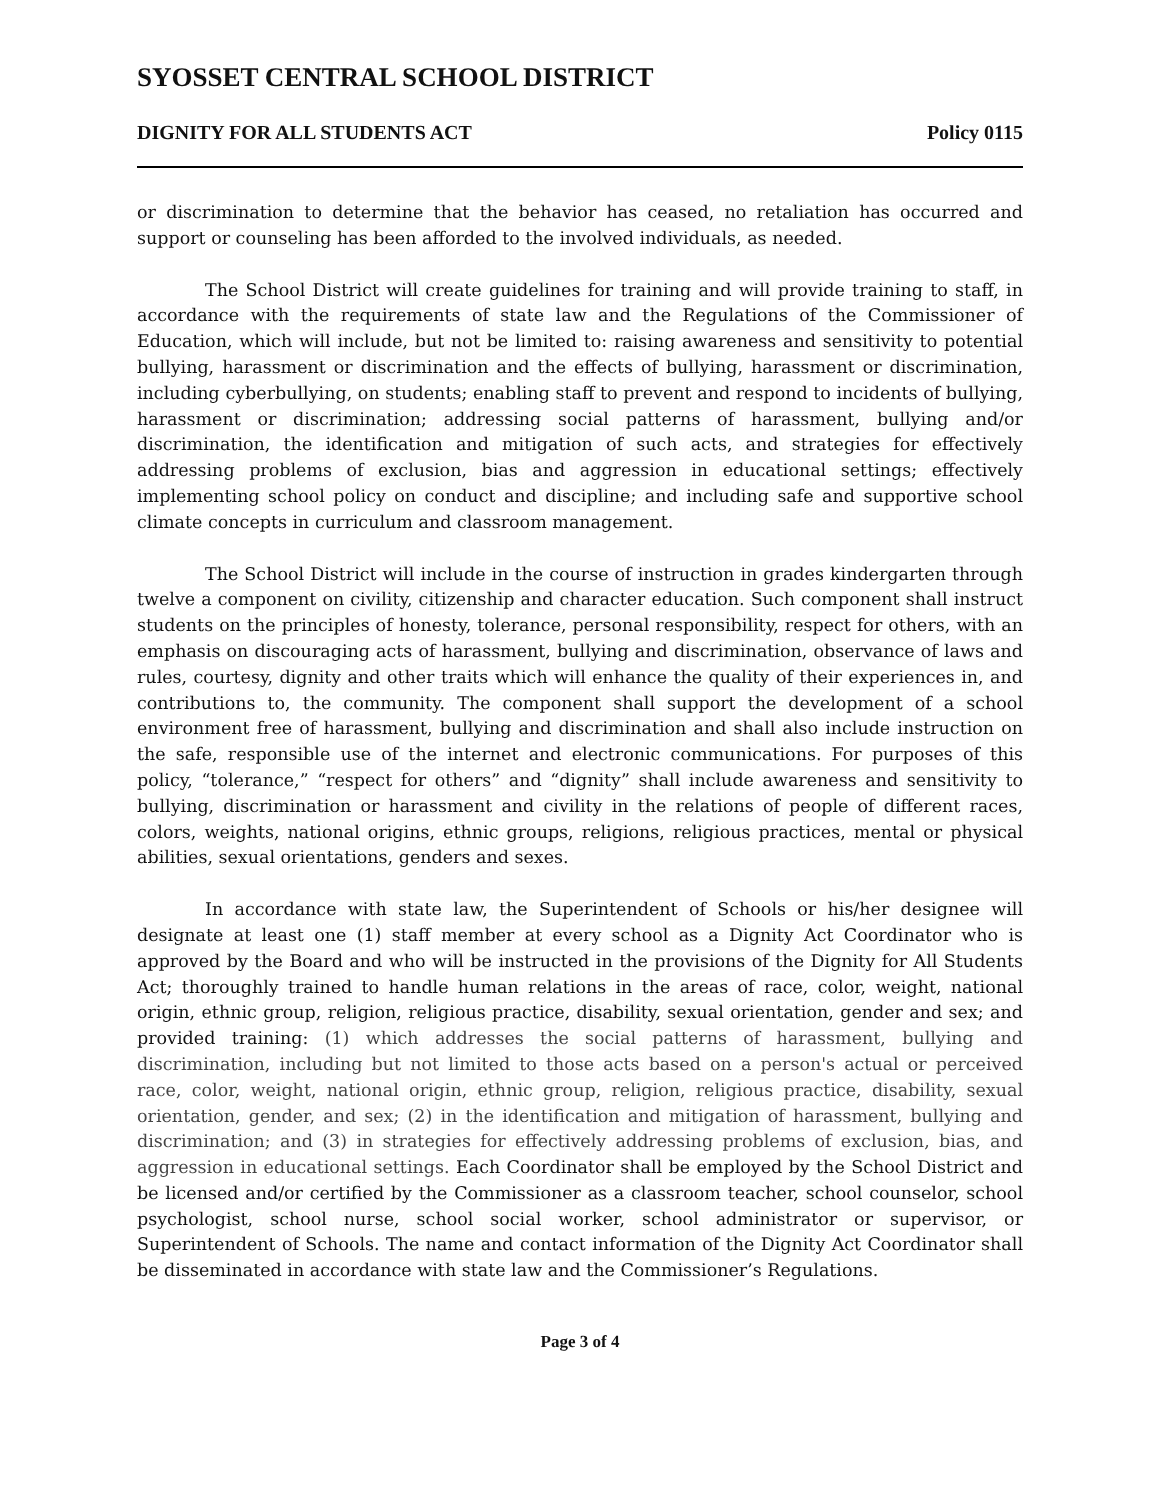SYOSSET CENTRAL SCHOOL DISTRICT
DIGNITY FOR ALL STUDENTS ACT Policy 0115
or discrimination to determine that the behavior has ceased, no retaliation has occurred and support or counseling has been afforded to the involved individuals, as needed.
The School District will create guidelines for training and will provide training to staff, in accordance with the requirements of state law and the Regulations of the Commissioner of Education, which will include, but not be limited to: raising awareness and sensitivity to potential bullying, harassment or discrimination and the effects of bullying, harassment or discrimination, including cyberbullying, on students; enabling staff to prevent and respond to incidents of bullying, harassment or discrimination; addressing social patterns of harassment, bullying and/or discrimination, the identification and mitigation of such acts, and strategies for effectively addressing problems of exclusion, bias and aggression in educational settings; effectively implementing school policy on conduct and discipline; and including safe and supportive school climate concepts in curriculum and classroom management.
The School District will include in the course of instruction in grades kindergarten through twelve a component on civility, citizenship and character education. Such component shall instruct students on the principles of honesty, tolerance, personal responsibility, respect for others, with an emphasis on discouraging acts of harassment, bullying and discrimination, observance of laws and rules, courtesy, dignity and other traits which will enhance the quality of their experiences in, and contributions to, the community. The component shall support the development of a school environment free of harassment, bullying and discrimination and shall also include instruction on the safe, responsible use of the internet and electronic communications. For purposes of this policy, “tolerance,” “respect for others” and “dignity” shall include awareness and sensitivity to bullying, discrimination or harassment and civility in the relations of people of different races, colors, weights, national origins, ethnic groups, religions, religious practices, mental or physical abilities, sexual orientations, genders and sexes.
In accordance with state law, the Superintendent of Schools or his/her designee will designate at least one (1) staff member at every school as a Dignity Act Coordinator who is approved by the Board and who will be instructed in the provisions of the Dignity for All Students Act; thoroughly trained to handle human relations in the areas of race, color, weight, national origin, ethnic group, religion, religious practice, disability, sexual orientation, gender and sex; and provided training: (1) which addresses the social patterns of harassment, bullying and discrimination, including but not limited to those acts based on a person's actual or perceived race, color, weight, national origin, ethnic group, religion, religious practice, disability, sexual orientation, gender, and sex; (2) in the identification and mitigation of harassment, bullying and discrimination; and (3) in strategies for effectively addressing problems of exclusion, bias, and aggression in educational settings. Each Coordinator shall be employed by the School District and be licensed and/or certified by the Commissioner as a classroom teacher, school counselor, school psychologist, school nurse, school social worker, school administrator or supervisor, or Superintendent of Schools. The name and contact information of the Dignity Act Coordinator shall be disseminated in accordance with state law and the Commissioner’s Regulations.
Page 3 of 4